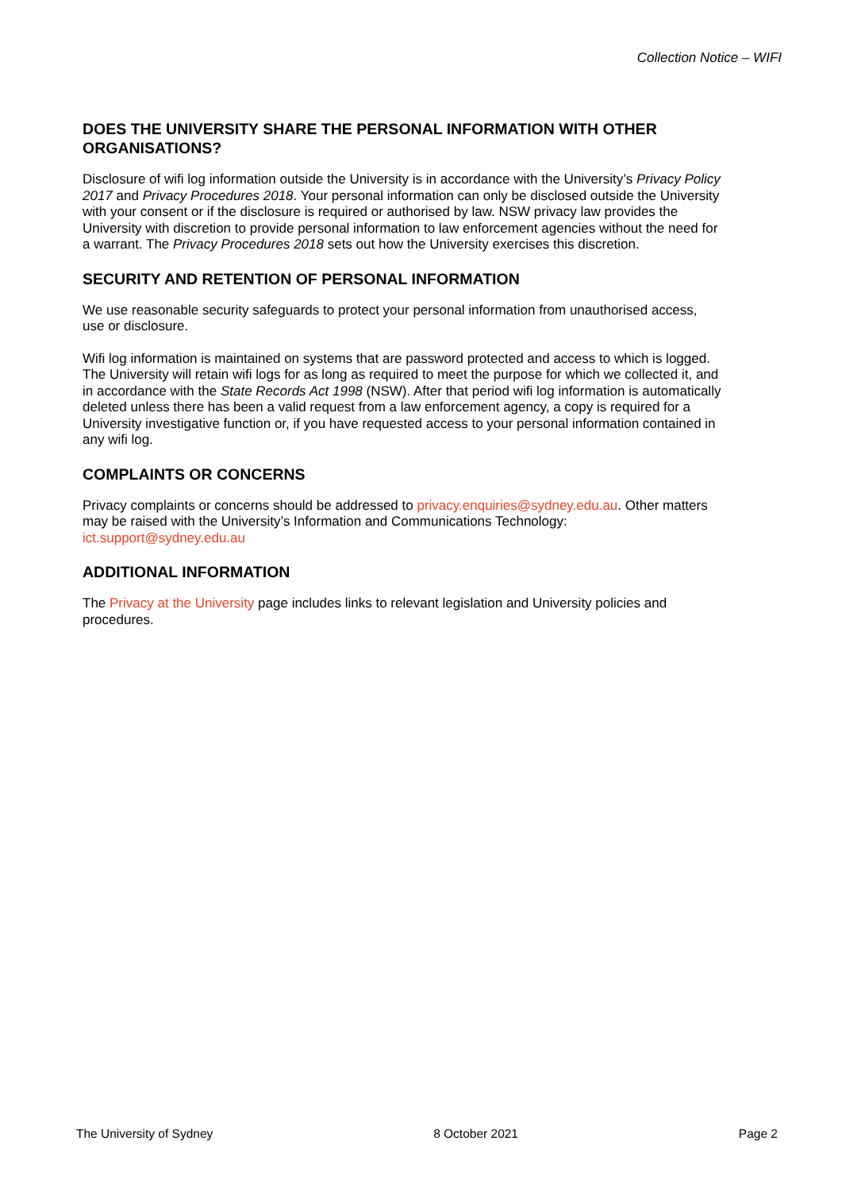Collection Notice – WIFI
DOES THE UNIVERSITY SHARE THE PERSONAL INFORMATION WITH OTHER ORGANISATIONS?
Disclosure of wifi log information outside the University is in accordance with the University’s Privacy Policy 2017 and Privacy Procedures 2018. Your personal information can only be disclosed outside the University with your consent or if the disclosure is required or authorised by law. NSW privacy law provides the University with discretion to provide personal information to law enforcement agencies without the need for a warrant. The Privacy Procedures 2018 sets out how the University exercises this discretion.
SECURITY AND RETENTION OF PERSONAL INFORMATION
We use reasonable security safeguards to protect your personal information from unauthorised access, use or disclosure.
Wifi log information is maintained on systems that are password protected and access to which is logged. The University will retain wifi logs for as long as required to meet the purpose for which we collected it, and in accordance with the State Records Act 1998 (NSW). After that period wifi log information is automatically deleted unless there has been a valid request from a law enforcement agency, a copy is required for a University investigative function or, if you have requested access to your personal information contained in any wifi log.
COMPLAINTS OR CONCERNS
Privacy complaints or concerns should be addressed to privacy.enquiries@sydney.edu.au. Other matters may be raised with the University’s Information and Communications Technology: ict.support@sydney.edu.au
ADDITIONAL INFORMATION
The Privacy at the University page includes links to relevant legislation and University policies and procedures.
The University of Sydney 8 October 2021 Page 2